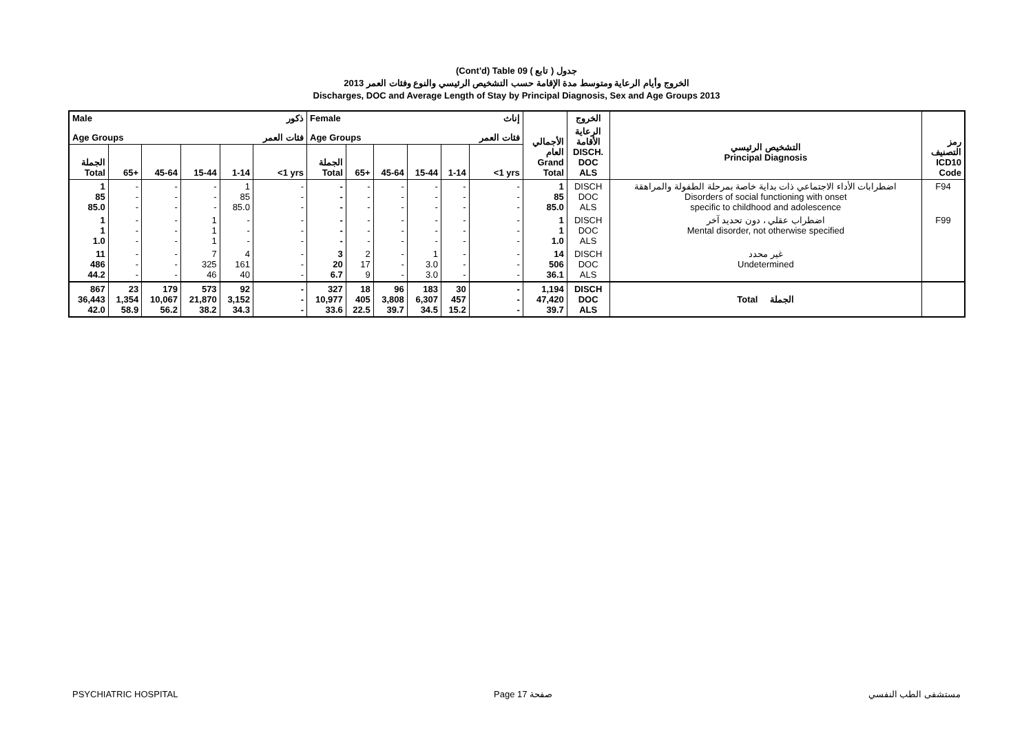(Cont'd) Table 09 جدول ( تابع )
الخروج وأيام الرعاية ومتوسط مدة الإقامة حسب التشخيص الرئيسي والنوع وفئات العمر 2013
Discharges, DOC and Average Length of Stay by Principal Diagnosis, Sex and Age Groups 2013
| Male | | | | | ذكور | Female | | | | | إناث | | الخروج | | |
| --- | --- | --- | --- | --- | --- | --- | --- | --- | --- | --- | --- | --- | --- | --- | --- |
| Age Groups | | | | | فئات العمر | Age Groups | | | | | فئات العمر | الأجمالي العام Grand Total | الرعاية الأقامة DISCH. DOC ALS | التشخيص الرئيسي Principal Diagnosis | رمز التصنيف ICD10 Code |
| الجملة Total | 65+ | 45-64 | 15-44 | 1-14 | <1 yrs | الجملة Total | 65+ | 45-64 | 15-44 | 1-14 | <1 yrs | | | | |
| 1 85 85.0 | - - - | - - - | - - - | 1 85 85.0 | - - - | - - - | - - - | - - - | - - - | - - - | - - - | 1 85 85.0 | DISCH DOC ALS | اضطرابات الأداء الاجتماعي ذات بداية خاصة بمرحلة الطفولة والمراهقة Disorders of social functioning with onset specific to childhood and adolescence | F94 |
| 1 1 1.0 | - - - | - - - | 1 1 1 | - - - | - - - | - - - | - - - | - - - | - - - | - - - | - - - | 1 1 1.0 | DISCH DOC ALS | اضطراب عقلي ، دون تحديد آخر Mental disorder, not otherwise specified | F99 |
| 11 486 44.2 | - - - | - - - | 7 325 46 | 4 161 40 | - - - | 3 20 6.7 | 2 17 9 | - - - | 1 3.0 3.0 | - - - | - - - | 14 506 36.1 | DISCH DOC ALS | غير محدد Undetermined | |
| 867 36,443 42.0 | 23 1,354 58.9 | 179 10,067 56.2 | 573 21,870 38.2 | 92 3,152 34.3 | - - - | 327 10,977 33.6 | 18 405 22.5 | 96 3,808 39.7 | 183 6,307 34.5 | 30 457 15.2 | - - - | 1,194 47,420 39.7 | DISCH DOC ALS | Total الجملة | |
PSYCHIATRIC HOSPITAL Page 17 صفحة مستشفى الطب النفسي